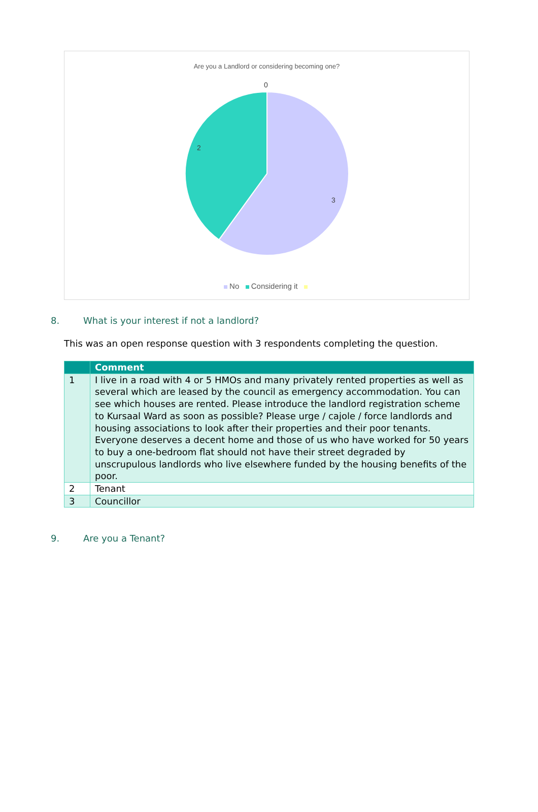Are you a Landlord or considering becoming one?
0
2
3
No Considering it
8. What is your interest if not a landlord?
This was an open response question with 3 respondents completing the question.
| | Comment |
| --- | --- |
| 1 | I live in a road with 4 or 5 HMOs and many privately rented properties as well as several which are leased by the council as emergency accommodation. You can see which houses are rented. Please introduce the landlord registration scheme to Kursaal Ward as soon as possible? Please urge / cajole / force landlords and housing associations to look after their properties and their poor tenants. Everyone deserves a decent home and those of us who have worked for 50 years to buy a one-bedroom flat should not have their street degraded by unscrupulous landlords who live elsewhere funded by the housing benefits of the poor. |
| 2 | Tenant |
| 3 | Councillor |
9. Are you a Tenant?